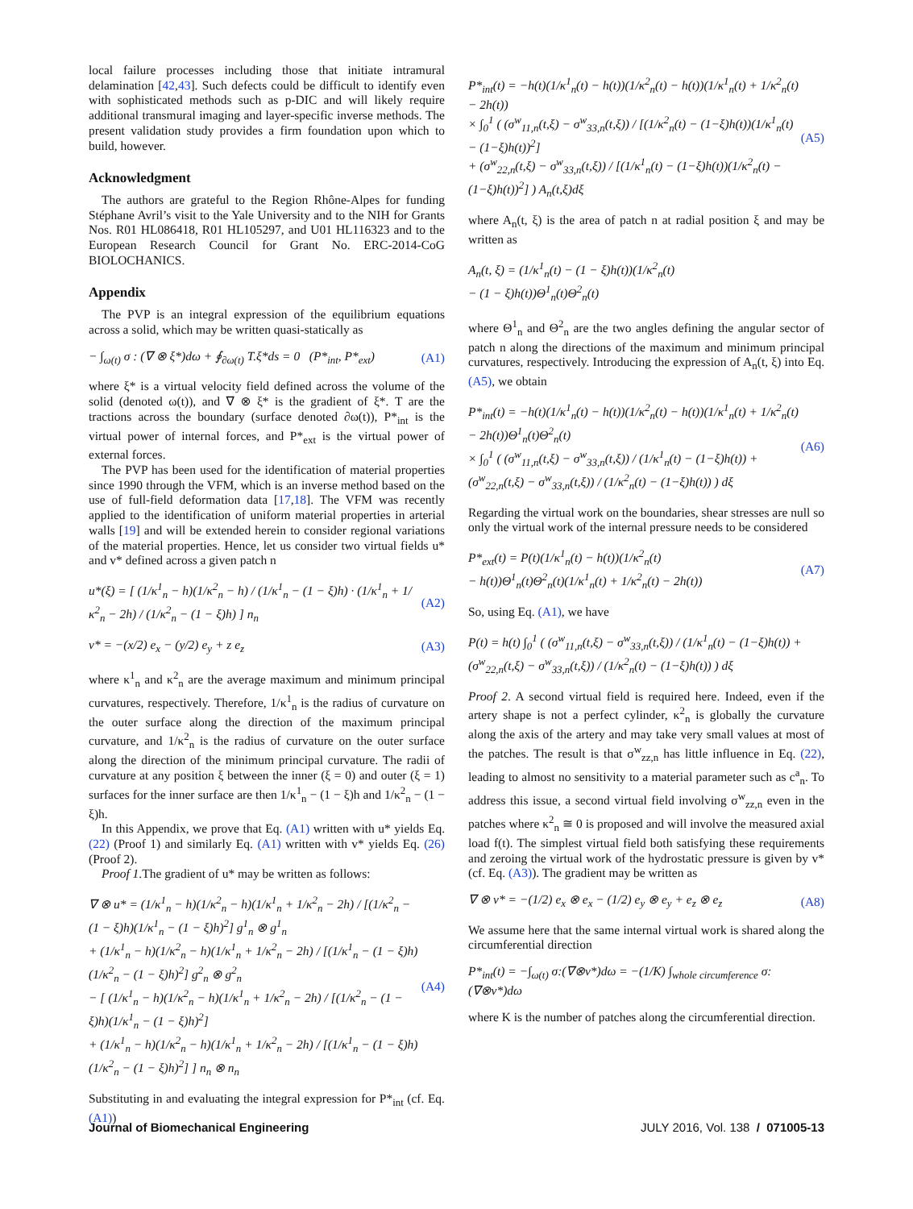local failure processes including those that initiate intramural delamination [42,43]. Such defects could be difficult to identify even with sophisticated methods such as p-DIC and will likely require additional transmural imaging and layer-specific inverse methods. The present validation study provides a firm foundation upon which to build, however.
Acknowledgment
The authors are grateful to the Region Rhône-Alpes for funding Stéphane Avril’s visit to the Yale University and to the NIH for Grants Nos. R01 HL086418, R01 HL105297, and U01 HL116323 and to the European Research Council for Grant No. ERC-2014-CoG BIOLOCHANICS.
Appendix
The PVP is an integral expression of the equilibrium equations across a solid, which may be written quasi-statically as
− ∫<sub>ω(t)</sub> σ : (∇ ⊗ ξ*)dω + ∮<sub>∂ω(t)</sub> T.ξ*ds = 0 (P*<sub>int</sub>, P*<sub>ext</sub>) (A1)
where ξ* is a virtual velocity field defined across the volume of the solid (denoted ω(t)), and ∇ ⊗ ξ* is the gradient of ξ*. T are the tractions across the boundary (surface denoted ∂ω(t)), P*<sub>int</sub> is the virtual power of internal forces, and P*<sub>ext</sub> is the virtual power of external forces.
The PVP has been used for the identification of material properties since 1990 through the VFM, which is an inverse method based on the use of full-field deformation data [17,18]. The VFM was recently applied to the identification of uniform material properties in arterial walls [19] and will be extended herein to consider regional variations of the material properties. Hence, let us consider two virtual fields u* and v* defined across a given patch n
u*(ξ) = [ (1/κ<sup>1</sup><sub>n</sub> − h)(1/κ<sup>2</sup><sub>n</sub> − h) / (1/κ<sup>1</sup><sub>n</sub> − (1 − ξ)h) · (1/κ<sup>1</sup><sub>n</sub> + 1/κ<sup>2</sup><sub>n</sub> − 2h) / (1/κ<sup>2</sup><sub>n</sub> − (1 − ξ)h) ] n<sub>n</sub> (A2)
v* = −(x/2) e<sub>x</sub> − (y/2) e<sub>y</sub> + z e<sub>z</sub> (A3)
where κ<sup>1</sup><sub>n</sub> and κ<sup>2</sup><sub>n</sub> are the average maximum and minimum principal curvatures, respectively. Therefore, 1/κ<sup>1</sup><sub>n</sub> is the radius of curvature on the outer surface along the direction of the maximum principal curvature, and 1/κ<sup>2</sup><sub>n</sub> is the radius of curvature on the outer surface along the direction of the minimum principal curvature. The radii of curvature at any position ξ between the inner (ξ = 0) and outer (ξ = 1) surfaces for the inner surface are then 1/κ<sup>1</sup><sub>n</sub> − (1 − ξ)h and 1/κ<sup>2</sup><sub>n</sub> − (1 − ξ)h.
In this Appendix, we prove that Eq. (A1) written with u* yields Eq. (22) (Proof 1) and similarly Eq. (A1) written with v* yields Eq. (26) (Proof 2).
Proof 1.The gradient of u* may be written as follows:
∇ ⊗ u* = (1/κ<sup>1</sup><sub>n</sub> − h)(1/κ<sup>2</sup><sub>n</sub> − h)(1/κ<sup>1</sup><sub>n</sub> + 1/κ<sup>2</sup><sub>n</sub> − 2h) / [(1/κ<sup>2</sup><sub>n</sub> − (1 − ξ)h)(1/κ<sup>1</sup><sub>n</sub> − (1 − ξ)h)<sup>2</sup>] g<sup>1</sup><sub>n</sub> ⊗ g<sup>1</sup><sub>n</sub>
+ (1/κ<sup>1</sup><sub>n</sub> − h)(1/κ<sup>2</sup><sub>n</sub> − h)(1/κ<sup>1</sup><sub>n</sub> + 1/κ<sup>2</sup><sub>n</sub> − 2h) / [(1/κ<sup>1</sup><sub>n</sub> − (1 − ξ)h)(1/κ<sup>2</sup><sub>n</sub> − (1 − ξ)h)<sup>2</sup>] g<sup>2</sup><sub>n</sub> ⊗ g<sup>2</sup><sub>n</sub>
− [ (1/κ<sup>1</sup><sub>n</sub> − h)(1/κ<sup>2</sup><sub>n</sub> − h)(1/κ<sup>1</sup><sub>n</sub> + 1/κ<sup>2</sup><sub>n</sub> − 2h) / [(1/κ<sup>2</sup><sub>n</sub> − (1 − ξ)h)(1/κ<sup>1</sup><sub>n</sub> − (1 − ξ)h)<sup>2</sup>]
+ (1/κ<sup>1</sup><sub>n</sub> − h)(1/κ<sup>2</sup><sub>n</sub> − h)(1/κ<sup>1</sup><sub>n</sub> + 1/κ<sup>2</sup><sub>n</sub> − 2h) / [(1/κ<sup>1</sup><sub>n</sub> − (1 − ξ)h)(1/κ<sup>2</sup><sub>n</sub> − (1 − ξ)h)<sup>2</sup>] ] n<sub>n</sub> ⊗ n<sub>n</sub> (A4)
Substituting in and evaluating the integral expression for P*<sub>int</sub> (cf. Eq. (A1))
P*<sub>int</sub>(t) = −h(t)(1/κ<sup>1</sup><sub>n</sub>(t) − h(t))(1/κ<sup>2</sup><sub>n</sub>(t) − h(t))(1/κ<sup>1</sup><sub>n</sub>(t) + 1/κ<sup>2</sup><sub>n</sub>(t) − 2h(t))
× ∫<sub>0</sub><sup>1</sup> ( (σ<sup>w</sup><sub>11,n</sub>(t,ξ) − σ<sup>w</sup><sub>33,n</sub>(t,ξ)) / [(1/κ<sup>2</sup><sub>n</sub>(t) − (1−ξ)h(t))(1/κ<sup>1</sup><sub>n</sub>(t) − (1−ξ)h(t))<sup>2</sup>]
+ (σ<sup>w</sup><sub>22,n</sub>(t,ξ) − σ<sup>w</sup><sub>33,n</sub>(t,ξ)) / [(1/κ<sup>1</sup><sub>n</sub>(t) − (1−ξ)h(t))(1/κ<sup>2</sup><sub>n</sub>(t) − (1−ξ)h(t))<sup>2</sup>] ) A<sub>n</sub>(t,ξ)dξ (A5)
where A<sub>n</sub>(t, ξ) is the area of patch n at radial position ξ and may be written as
A<sub>n</sub>(t, ξ) = (1/κ<sup>1</sup><sub>n</sub>(t) − (1 − ξ)h(t))(1/κ<sup>2</sup><sub>n</sub>(t)
− (1 − ξ)h(t))Θ<sup>1</sup><sub>n</sub>(t)Θ<sup>2</sup><sub>n</sub>(t)
where Θ<sup>1</sup><sub>n</sub> and Θ<sup>2</sup><sub>n</sub> are the two angles defining the angular sector of patch n along the directions of the maximum and minimum principal curvatures, respectively. Introducing the expression of A<sub>n</sub>(t, ξ) into Eq. (A5), we obtain
P*<sub>int</sub>(t) = −h(t)(1/κ<sup>1</sup><sub>n</sub>(t) − h(t))(1/κ<sup>2</sup><sub>n</sub>(t) − h(t))(1/κ<sup>1</sup><sub>n</sub>(t) + 1/κ<sup>2</sup><sub>n</sub>(t) − 2h(t))Θ<sup>1</sup><sub>n</sub>(t)Θ<sup>2</sup><sub>n</sub>(t)
× ∫<sub>0</sub><sup>1</sup> ( (σ<sup>w</sup><sub>11,n</sub>(t,ξ) − σ<sup>w</sup><sub>33,n</sub>(t,ξ)) / (1/κ<sup>1</sup><sub>n</sub>(t) − (1−ξ)h(t)) + (σ<sup>w</sup><sub>22,n</sub>(t,ξ) − σ<sup>w</sup><sub>33,n</sub>(t,ξ)) / (1/κ<sup>2</sup><sub>n</sub>(t) − (1−ξ)h(t)) ) dξ (A6)
Regarding the virtual work on the boundaries, shear stresses are null so only the virtual work of the internal pressure needs to be considered
P*<sub>ext</sub>(t) = P(t)(1/κ<sup>1</sup><sub>n</sub>(t) − h(t))(1/κ<sup>2</sup><sub>n</sub>(t)
− h(t))Θ<sup>1</sup><sub>n</sub>(t)Θ<sup>2</sup><sub>n</sub>(t)(1/κ<sup>1</sup><sub>n</sub>(t) + 1/κ<sup>2</sup><sub>n</sub>(t) − 2h(t)) (A7)
So, using Eq. (A1), we have
P(t) = h(t) ∫<sub>0</sub><sup>1</sup> ( (σ<sup>w</sup><sub>11,n</sub>(t,ξ) − σ<sup>w</sup><sub>33,n</sub>(t,ξ)) / (1/κ<sup>1</sup><sub>n</sub>(t) − (1−ξ)h(t)) + (σ<sup>w</sup><sub>22,n</sub>(t,ξ) − σ<sup>w</sup><sub>33,n</sub>(t,ξ)) / (1/κ<sup>2</sup><sub>n</sub>(t) − (1−ξ)h(t)) ) dξ
Proof 2. A second virtual field is required here. Indeed, even if the artery shape is not a perfect cylinder, κ<sup>2</sup><sub>n</sub> is globally the curvature along the axis of the artery and may take very small values at most of the patches. The result is that σ<sup>w</sup><sub>zz,n</sub> has little influence in Eq. (22), leading to almost no sensitivity to a material parameter such as c<sup>a</sup><sub>n</sub>. To address this issue, a second virtual field involving σ<sup>w</sup><sub>zz,n</sub> even in the patches where κ<sup>2</sup><sub>n</sub> ≅ 0 is proposed and will involve the measured axial load f(t). The simplest virtual field both satisfying these requirements and zeroing the virtual work of the hydrostatic pressure is given by v* (cf. Eq. (A3)). The gradient may be written as
∇ ⊗ v* = −(1/2) e<sub>x</sub> ⊗ e<sub>x</sub> − (1/2) e<sub>y</sub> ⊗ e<sub>y</sub> + e<sub>z</sub> ⊗ e<sub>z</sub> (A8)
We assume here that the same internal virtual work is shared along the circumferential direction
P*<sub>int</sub>(t) = −∫<sub>ω(t)</sub> σ:(∇⊗v*)dω = −(1/K) ∫<sub>whole circumference</sub> σ:(∇⊗v*)dω
where K is the number of patches along the circumferential direction.
Journal of Biomechanical Engineering JULY 2016, Vol. 138 / 071005-13